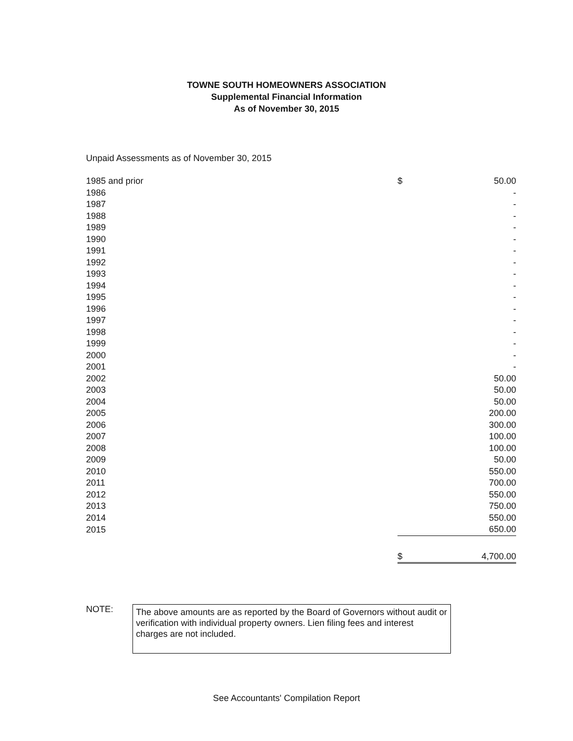TOWNE SOUTH HOMEOWNERS ASSOCIATION
Supplemental Financial Information
As of November 30, 2015
Unpaid Assessments as of November 30, 2015
| 1985 and prior | $ | 50.00 |
| 1986 | | - |
| 1987 | | - |
| 1988 | | - |
| 1989 | | - |
| 1990 | | - |
| 1991 | | - |
| 1992 | | - |
| 1993 | | - |
| 1994 | | - |
| 1995 | | - |
| 1996 | | - |
| 1997 | | - |
| 1998 | | - |
| 1999 | | - |
| 2000 | | - |
| 2001 | | - |
| 2002 | | 50.00 |
| 2003 | | 50.00 |
| 2004 | | 50.00 |
| 2005 | | 200.00 |
| 2006 | | 300.00 |
| 2007 | | 100.00 |
| 2008 | | 100.00 |
| 2009 | | 50.00 |
| 2010 | | 550.00 |
| 2011 | | 700.00 |
| 2012 | | 550.00 |
| 2013 | | 750.00 |
| 2014 | | 550.00 |
| 2015 | | 650.00 |
| | $ | 4,700.00 |
NOTE:
The above amounts are as reported by the Board of Governors without audit or verification with individual property owners. Lien filing fees and interest charges are not included.
See Accountants' Compilation Report